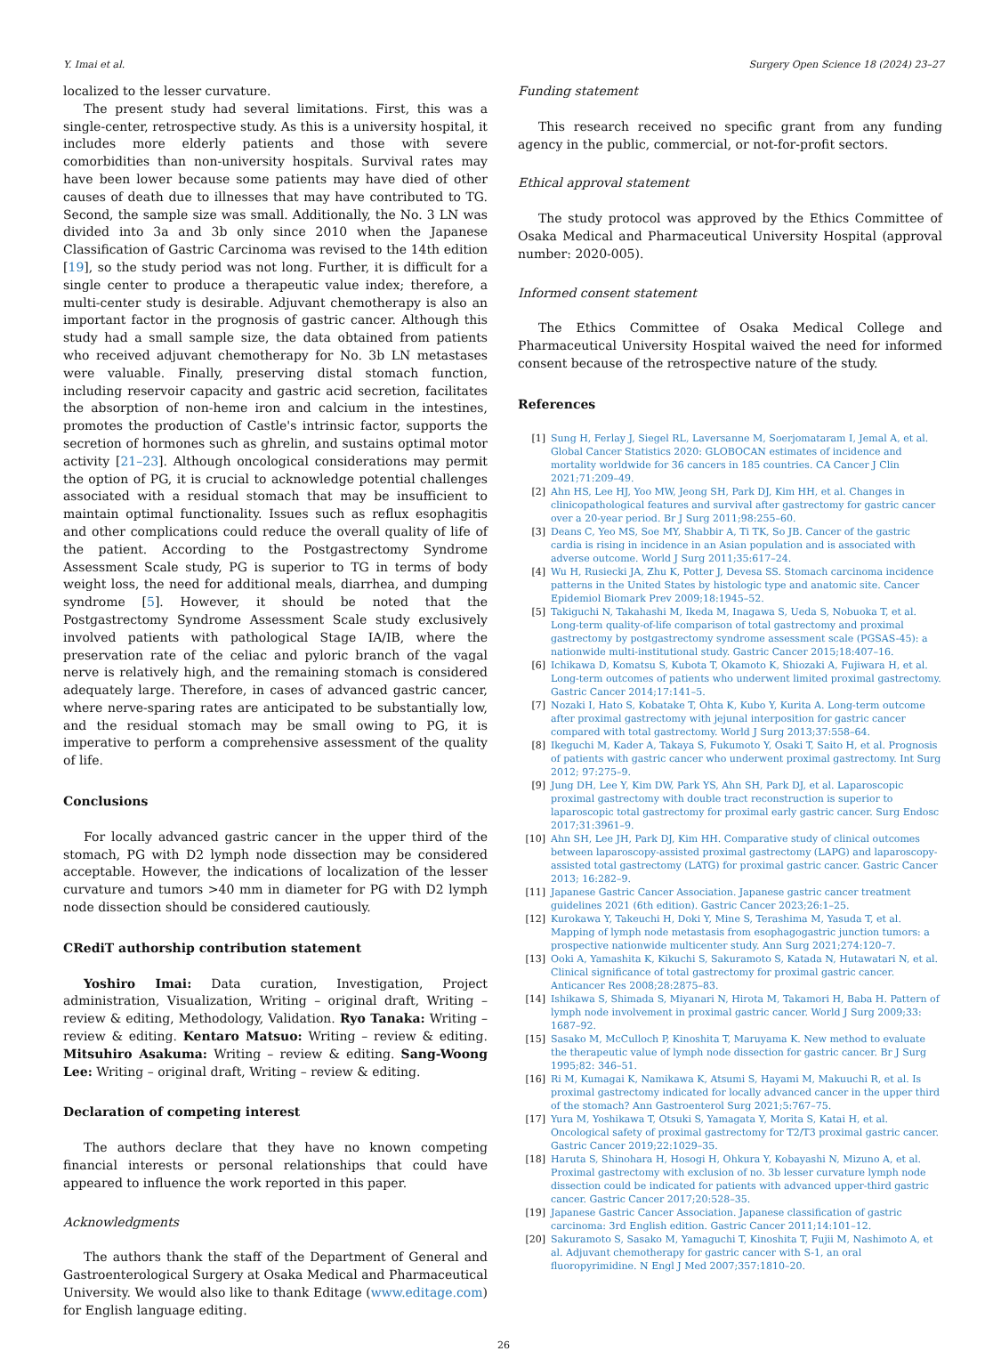Y. Imai et al. Surgery Open Science 18 (2024) 23–27
localized to the lesser curvature.
The present study had several limitations. First, this was a single-center, retrospective study. As this is a university hospital, it includes more elderly patients and those with severe comorbidities than non-university hospitals. Survival rates may have been lower because some patients may have died of other causes of death due to illnesses that may have contributed to TG. Second, the sample size was small. Additionally, the No. 3 LN was divided into 3a and 3b only since 2010 when the Japanese Classification of Gastric Carcinoma was revised to the 14th edition [19], so the study period was not long. Further, it is difficult for a single center to produce a therapeutic value index; therefore, a multi-center study is desirable. Adjuvant chemotherapy is also an important factor in the prognosis of gastric cancer. Although this study had a small sample size, the data obtained from patients who received adjuvant chemotherapy for No. 3b LN metastases were valuable. Finally, preserving distal stomach function, including reservoir capacity and gastric acid secretion, facilitates the absorption of non-heme iron and calcium in the intestines, promotes the production of Castle's intrinsic factor, supports the secretion of hormones such as ghrelin, and sustains optimal motor activity [21–23]. Although oncological considerations may permit the option of PG, it is crucial to acknowledge potential challenges associated with a residual stomach that may be insufficient to maintain optimal functionality. Issues such as reflux esophagitis and other complications could reduce the overall quality of life of the patient. According to the Postgastrectomy Syndrome Assessment Scale study, PG is superior to TG in terms of body weight loss, the need for additional meals, diarrhea, and dumping syndrome [5]. However, it should be noted that the Postgastrectomy Syndrome Assessment Scale study exclusively involved patients with pathological Stage IA/IB, where the preservation rate of the celiac and pyloric branch of the vagal nerve is relatively high, and the remaining stomach is considered adequately large. Therefore, in cases of advanced gastric cancer, where nerve-sparing rates are anticipated to be substantially low, and the residual stomach may be small owing to PG, it is imperative to perform a comprehensive assessment of the quality of life.
Conclusions
For locally advanced gastric cancer in the upper third of the stomach, PG with D2 lymph node dissection may be considered acceptable. However, the indications of localization of the lesser curvature and tumors >40 mm in diameter for PG with D2 lymph node dissection should be considered cautiously.
CRediT authorship contribution statement
Yoshiro Imai: Data curation, Investigation, Project administration, Visualization, Writing – original draft, Writing – review & editing, Methodology, Validation. Ryo Tanaka: Writing – review & editing. Kentaro Matsuo: Writing – review & editing. Mitsuhiro Asakuma: Writing – review & editing. Sang-Woong Lee: Writing – original draft, Writing – review & editing.
Declaration of competing interest
The authors declare that they have no known competing financial interests or personal relationships that could have appeared to influence the work reported in this paper.
Acknowledgments
The authors thank the staff of the Department of General and Gastroenterological Surgery at Osaka Medical and Pharmaceutical University. We would also like to thank Editage (www.editage.com) for English language editing.
Funding statement
This research received no specific grant from any funding agency in the public, commercial, or not-for-profit sectors.
Ethical approval statement
The study protocol was approved by the Ethics Committee of Osaka Medical and Pharmaceutical University Hospital (approval number: 2020-005).
Informed consent statement
The Ethics Committee of Osaka Medical College and Pharmaceutical University Hospital waived the need for informed consent because of the retrospective nature of the study.
References
[1] Sung H, Ferlay J, Siegel RL, Laversanne M, Soerjomataram I, Jemal A, et al. Global Cancer Statistics 2020: GLOBOCAN estimates of incidence and mortality worldwide for 36 cancers in 185 countries. CA Cancer J Clin 2021;71:209–49.
[2] Ahn HS, Lee HJ, Yoo MW, Jeong SH, Park DJ, Kim HH, et al. Changes in clinicopathological features and survival after gastrectomy for gastric cancer over a 20-year period. Br J Surg 2011;98:255–60.
[3] Deans C, Yeo MS, Soe MY, Shabbir A, Ti TK, So JB. Cancer of the gastric cardia is rising in incidence in an Asian population and is associated with adverse outcome. World J Surg 2011;35:617–24.
[4] Wu H, Rusiecki JA, Zhu K, Potter J, Devesa SS. Stomach carcinoma incidence patterns in the United States by histologic type and anatomic site. Cancer Epidemiol Biomark Prev 2009;18:1945–52.
[5] Takiguchi N, Takahashi M, Ikeda M, Inagawa S, Ueda S, Nobuoka T, et al. Long-term quality-of-life comparison of total gastrectomy and proximal gastrectomy by postgastrectomy syndrome assessment scale (PGSAS-45): a nationwide multi-institutional study. Gastric Cancer 2015;18:407–16.
[6] Ichikawa D, Komatsu S, Kubota T, Okamoto K, Shiozaki A, Fujiwara H, et al. Long-term outcomes of patients who underwent limited proximal gastrectomy. Gastric Cancer 2014;17:141–5.
[7] Nozaki I, Hato S, Kobatake T, Ohta K, Kubo Y, Kurita A. Long-term outcome after proximal gastrectomy with jejunal interposition for gastric cancer compared with total gastrectomy. World J Surg 2013;37:558–64.
[8] Ikeguchi M, Kader A, Takaya S, Fukumoto Y, Osaki T, Saito H, et al. Prognosis of patients with gastric cancer who underwent proximal gastrectomy. Int Surg 2012; 97:275–9.
[9] Jung DH, Lee Y, Kim DW, Park YS, Ahn SH, Park DJ, et al. Laparoscopic proximal gastrectomy with double tract reconstruction is superior to laparoscopic total gastrectomy for proximal early gastric cancer. Surg Endosc 2017;31:3961–9.
[10] Ahn SH, Lee JH, Park DJ, Kim HH. Comparative study of clinical outcomes between laparoscopy-assisted proximal gastrectomy (LAPG) and laparoscopy-assisted total gastrectomy (LATG) for proximal gastric cancer. Gastric Cancer 2013; 16:282–9.
[11] Japanese Gastric Cancer Association. Japanese gastric cancer treatment guidelines 2021 (6th edition). Gastric Cancer 2023;26:1–25.
[12] Kurokawa Y, Takeuchi H, Doki Y, Mine S, Terashima M, Yasuda T, et al. Mapping of lymph node metastasis from esophagogastric junction tumors: a prospective nationwide multicenter study. Ann Surg 2021;274:120–7.
[13] Ooki A, Yamashita K, Kikuchi S, Sakuramoto S, Katada N, Hutawatari N, et al. Clinical significance of total gastrectomy for proximal gastric cancer. Anticancer Res 2008;28:2875–83.
[14] Ishikawa S, Shimada S, Miyanari N, Hirota M, Takamori H, Baba H. Pattern of lymph node involvement in proximal gastric cancer. World J Surg 2009;33: 1687–92.
[15] Sasako M, McCulloch P, Kinoshita T, Maruyama K. New method to evaluate the therapeutic value of lymph node dissection for gastric cancer. Br J Surg 1995;82: 346–51.
[16] Ri M, Kumagai K, Namikawa K, Atsumi S, Hayami M, Makuuchi R, et al. Is proximal gastrectomy indicated for locally advanced cancer in the upper third of the stomach? Ann Gastroenterol Surg 2021;5:767–75.
[17] Yura M, Yoshikawa T, Otsuki S, Yamagata Y, Morita S, Katai H, et al. Oncological safety of proximal gastrectomy for T2/T3 proximal gastric cancer. Gastric Cancer 2019;22:1029–35.
[18] Haruta S, Shinohara H, Hosogi H, Ohkura Y, Kobayashi N, Mizuno A, et al. Proximal gastrectomy with exclusion of no. 3b lesser curvature lymph node dissection could be indicated for patients with advanced upper-third gastric cancer. Gastric Cancer 2017;20:528–35.
[19] Japanese Gastric Cancer Association. Japanese classification of gastric carcinoma: 3rd English edition. Gastric Cancer 2011;14:101–12.
[20] Sakuramoto S, Sasako M, Yamaguchi T, Kinoshita T, Fujii M, Nashimoto A, et al. Adjuvant chemotherapy for gastric cancer with S-1, an oral fluoropyrimidine. N Engl J Med 2007;357:1810–20.
26